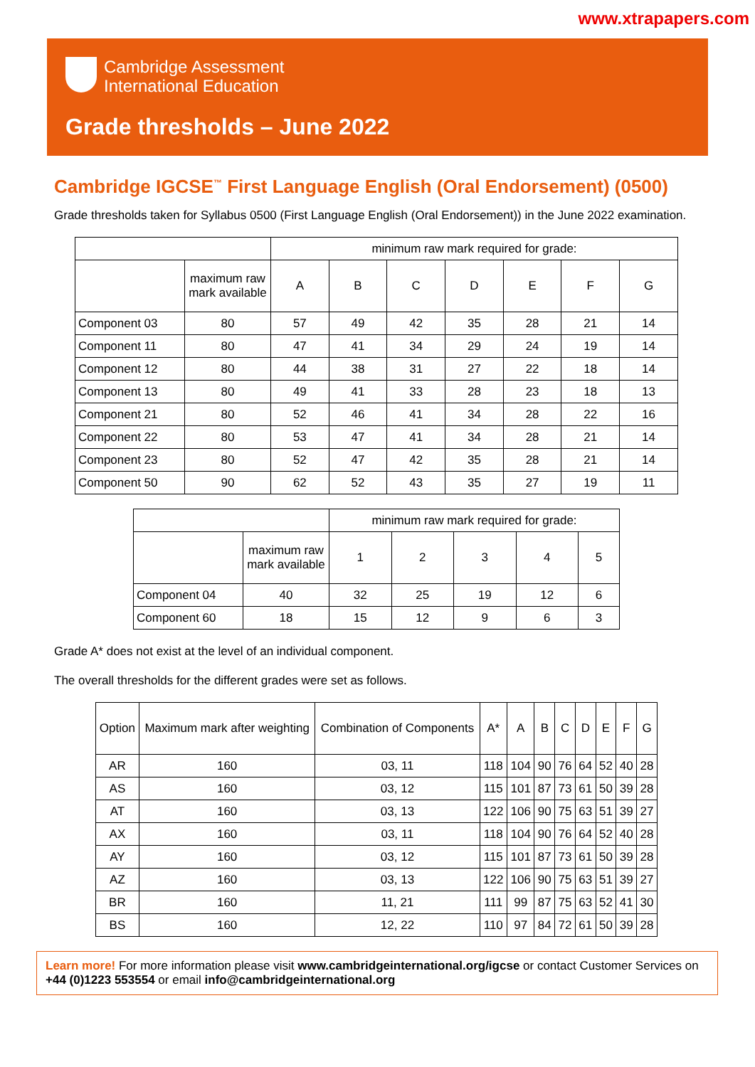www.xtrapapers.com
Cambridge Assessment
International Education
Grade thresholds – June 2022
Cambridge IGCSE<sup>™</sup> First Language English (Oral Endorsement) (0500)
Grade thresholds taken for Syllabus 0500 (First Language English (Oral Endorsement)) in the June 2022 examination.
| | | minimum raw mark required for grade: | | | | | | |
| --- | --- | --- | --- | --- | --- | --- | --- | --- |
| | maximum raw mark available | A | B | C | D | E | F | G |
| Component 03 | 80 | 57 | 49 | 42 | 35 | 28 | 21 | 14 |
| Component 11 | 80 | 47 | 41 | 34 | 29 | 24 | 19 | 14 |
| Component 12 | 80 | 44 | 38 | 31 | 27 | 22 | 18 | 14 |
| Component 13 | 80 | 49 | 41 | 33 | 28 | 23 | 18 | 13 |
| Component 21 | 80 | 52 | 46 | 41 | 34 | 28 | 22 | 16 |
| Component 22 | 80 | 53 | 47 | 41 | 34 | 28 | 21 | 14 |
| Component 23 | 80 | 52 | 47 | 42 | 35 | 28 | 21 | 14 |
| Component 50 | 90 | 62 | 52 | 43 | 35 | 27 | 19 | 11 |
| | | minimum raw mark required for grade: | | | | |
| --- | --- | --- | --- | --- | --- | --- |
| | maximum raw mark available | 1 | 2 | 3 | 4 | 5 |
| Component 04 | 40 | 32 | 25 | 19 | 12 | 6 |
| Component 60 | 18 | 15 | 12 | 9 | 6 | 3 |
Grade A* does not exist at the level of an individual component.
The overall thresholds for the different grades were set as follows.
| Option | Maximum mark after weighting | Combination of Components | A* | A | B | C | D | E | F | G |
| --- | --- | --- | --- | --- | --- | --- | --- | --- | --- | --- |
| AR | 160 | 03, 11 | 118 | 104 | 90 | 76 | 64 | 52 | 40 | 28 |
| AS | 160 | 03, 12 | 115 | 101 | 87 | 73 | 61 | 50 | 39 | 28 |
| AT | 160 | 03, 13 | 122 | 106 | 90 | 75 | 63 | 51 | 39 | 27 |
| AX | 160 | 03, 11 | 118 | 104 | 90 | 76 | 64 | 52 | 40 | 28 |
| AY | 160 | 03, 12 | 115 | 101 | 87 | 73 | 61 | 50 | 39 | 28 |
| AZ | 160 | 03, 13 | 122 | 106 | 90 | 75 | 63 | 51 | 39 | 27 |
| BR | 160 | 11, 21 | 111 | 99 | 87 | 75 | 63 | 52 | 41 | 30 |
| BS | 160 | 12, 22 | 110 | 97 | 84 | 72 | 61 | 50 | 39 | 28 |
Learn more! For more information please visit www.cambridgeinternational.org/igcse or contact Customer Services on +44 (0)1223 553554 or email info@cambridgeinternational.org